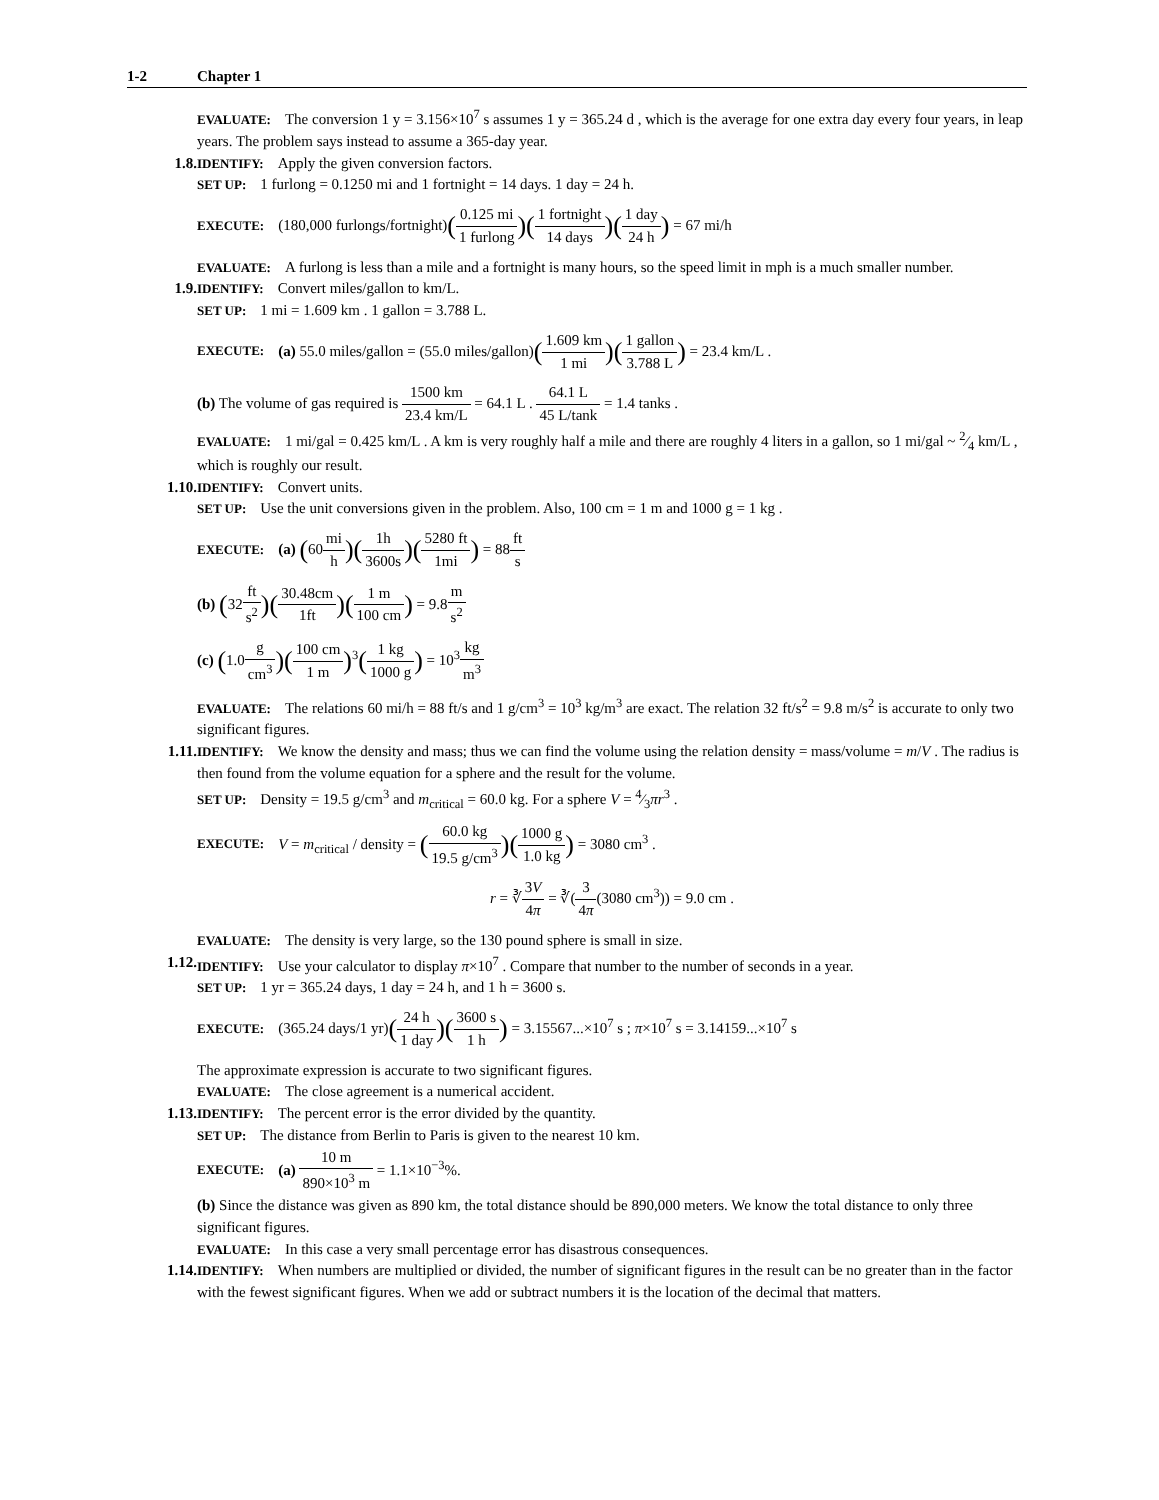1-2 Chapter 1
EVALUATE: The conversion 1 y = 3.156×10<sup>7</sup> s assumes 1 y = 365.24 d , which is the average for one extra day every four years, in leap years. The problem says instead to assume a 365-day year.
1.8.
IDENTIFY: Apply the given conversion factors.
SET UP: 1 furlong = 0.1250 mi and 1 fortnight = 14 days. 1 day = 24 h.
EXECUTE: (180,000 furlongs/fortnight)(0.125 mi 1 furlong)(1 fortnight 14 days)(1 day 24 h) = 67 mi/h
EVALUATE: A furlong is less than a mile and a fortnight is many hours, so the speed limit in mph is a much smaller number.
1.9.
IDENTIFY: Convert miles/gallon to km/L.
SET UP: 1 mi = 1.609 km . 1 gallon = 3.788 L.
EXECUTE: (a) 55.0 miles/gallon = (55.0 miles/gallon)(1.609 km 1 mi)(1 gallon 3.788 L) = 23.4 km/L .
(b) The volume of gas required is 1500 km 23.4 km/L = 64.1 L . 64.1 L 45 L/tank = 1.4 tanks .
EVALUATE: 1 mi/gal = 0.425 km/L . A km is very roughly half a mile and there are roughly 4 liters in a gallon, so 1 mi/gal ~ 2⁄4 km/L , which is roughly our result.
1.10.
IDENTIFY: Convert units.
SET UP: Use the unit conversions given in the problem. Also, 100 cm = 1 m and 1000 g = 1 kg .
EXECUTE: (a) (60mi h)(1h 3600s)(5280 ft 1mi) = 88ft s
(b) (32ft s<sup>2</sup>)(30.48cm 1ft)(1 m 100 cm) = 9.8m s<sup>2</sup>
(c) (1.0g cm<sup>3</sup>)(100 cm 1 m)<sup>3</sup>(1 kg 1000 g) = 10<sup>3</sup>kg m<sup>3</sup>
EVALUATE: The relations 60 mi/h = 88 ft/s and 1 g/cm<sup>3</sup> = 10<sup>3</sup> kg/m<sup>3</sup> are exact. The relation 32 ft/s<sup>2</sup> = 9.8 m/s<sup>2</sup> is accurate to only two significant figures.
1.11.
IDENTIFY: We know the density and mass; thus we can find the volume using the relation density = mass/volume = m/V . The radius is then found from the volume equation for a sphere and the result for the volume.
SET UP: Density = 19.5 g/cm<sup>3</sup> and m<sub>critical</sub> = 60.0 kg. For a sphere V = 4⁄3πr<sup>3</sup> .
EXECUTE: V = m<sub>critical</sub> / density = (60.0 kg 19.5 g/cm<sup>3</sup>)(1000 g 1.0 kg) = 3080 cm<sup>3</sup> .
r = ∛3V 4π = ∛(3 4π(3080 cm<sup>3</sup>)) = 9.0 cm .
EVALUATE: The density is very large, so the 130 pound sphere is small in size.
1.12.
IDENTIFY: Use your calculator to display π×10<sup>7</sup> . Compare that number to the number of seconds in a year.
SET UP: 1 yr = 365.24 days, 1 day = 24 h, and 1 h = 3600 s.
EXECUTE: (365.24 days/1 yr)(24 h 1 day)(3600 s 1 h) = 3.15567...×10<sup>7</sup> s ; π×10<sup>7</sup> s = 3.14159...×10<sup>7</sup> s
The approximate expression is accurate to two significant figures.
EVALUATE: The close agreement is a numerical accident.
1.13.
IDENTIFY: The percent error is the error divided by the quantity.
SET UP: The distance from Berlin to Paris is given to the nearest 10 km.
EXECUTE: (a) 10 m 890×10<sup>3</sup> m = 1.1×10<sup>−3</sup>%.
(b) Since the distance was given as 890 km, the total distance should be 890,000 meters. We know the total distance to only three significant figures.
EVALUATE: In this case a very small percentage error has disastrous consequences.
1.14.
IDENTIFY: When numbers are multiplied or divided, the number of significant figures in the result can be no greater than in the factor with the fewest significant figures. When we add or subtract numbers it is the location of the decimal that matters.